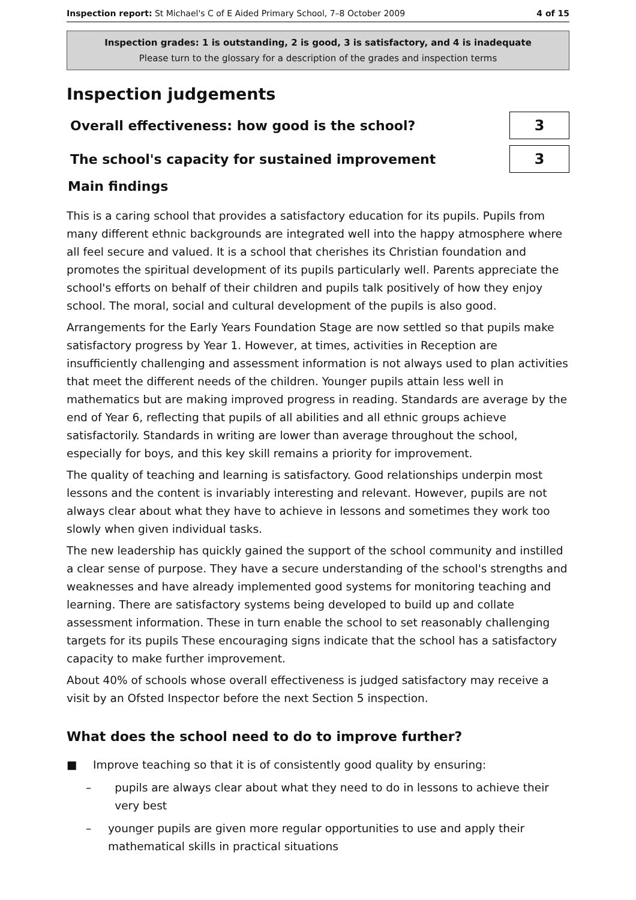Inspection report: St Michael's C of E Aided Primary School, 7–8 October 2009
4 of 15
Inspection grades: 1 is outstanding, 2 is good, 3 is satisfactory, and 4 is inadequate
Please turn to the glossary for a description of the grades and inspection terms
Inspection judgements
Overall effectiveness: how good is the school?
3
The school's capacity for sustained improvement
3
Main findings
This is a caring school that provides a satisfactory education for its pupils. Pupils from many different ethnic backgrounds are integrated well into the happy atmosphere where all feel secure and valued. It is a school that cherishes its Christian foundation and promotes the spiritual development of its pupils particularly well. Parents appreciate the school's efforts on behalf of their children and pupils talk positively of how they enjoy school. The moral, social and cultural development of the pupils is also good.
Arrangements for the Early Years Foundation Stage are now settled so that pupils make satisfactory progress by Year 1. However, at times, activities in Reception are insufficiently challenging and assessment information is not always used to plan activities that meet the different needs of the children. Younger pupils attain less well in mathematics but are making improved progress in reading. Standards are average by the end of Year 6, reflecting that pupils of all abilities and all ethnic groups achieve satisfactorily. Standards in writing are lower than average throughout the school, especially for boys, and this key skill remains a priority for improvement.
The quality of teaching and learning is satisfactory. Good relationships underpin most lessons and the content is invariably interesting and relevant. However, pupils are not always clear about what they have to achieve in lessons and sometimes they work too slowly when given individual tasks.
The new leadership has quickly gained the support of the school community and instilled a clear sense of purpose. They have a secure understanding of the school's strengths and weaknesses and have already implemented good systems for monitoring teaching and learning. There are satisfactory systems being developed to build up and collate assessment information. These in turn enable the school to set reasonably challenging targets for its pupils These encouraging signs indicate that the school has a satisfactory capacity to make further improvement.
About 40% of schools whose overall effectiveness is judged satisfactory may receive a visit by an Ofsted Inspector before the next Section 5 inspection.
What does the school need to do to improve further?
■ Improve teaching so that it is of consistently good quality by ensuring:
– pupils are always clear about what they need to do in lessons to achieve their very best
– younger pupils are given more regular opportunities to use and apply their mathematical skills in practical situations